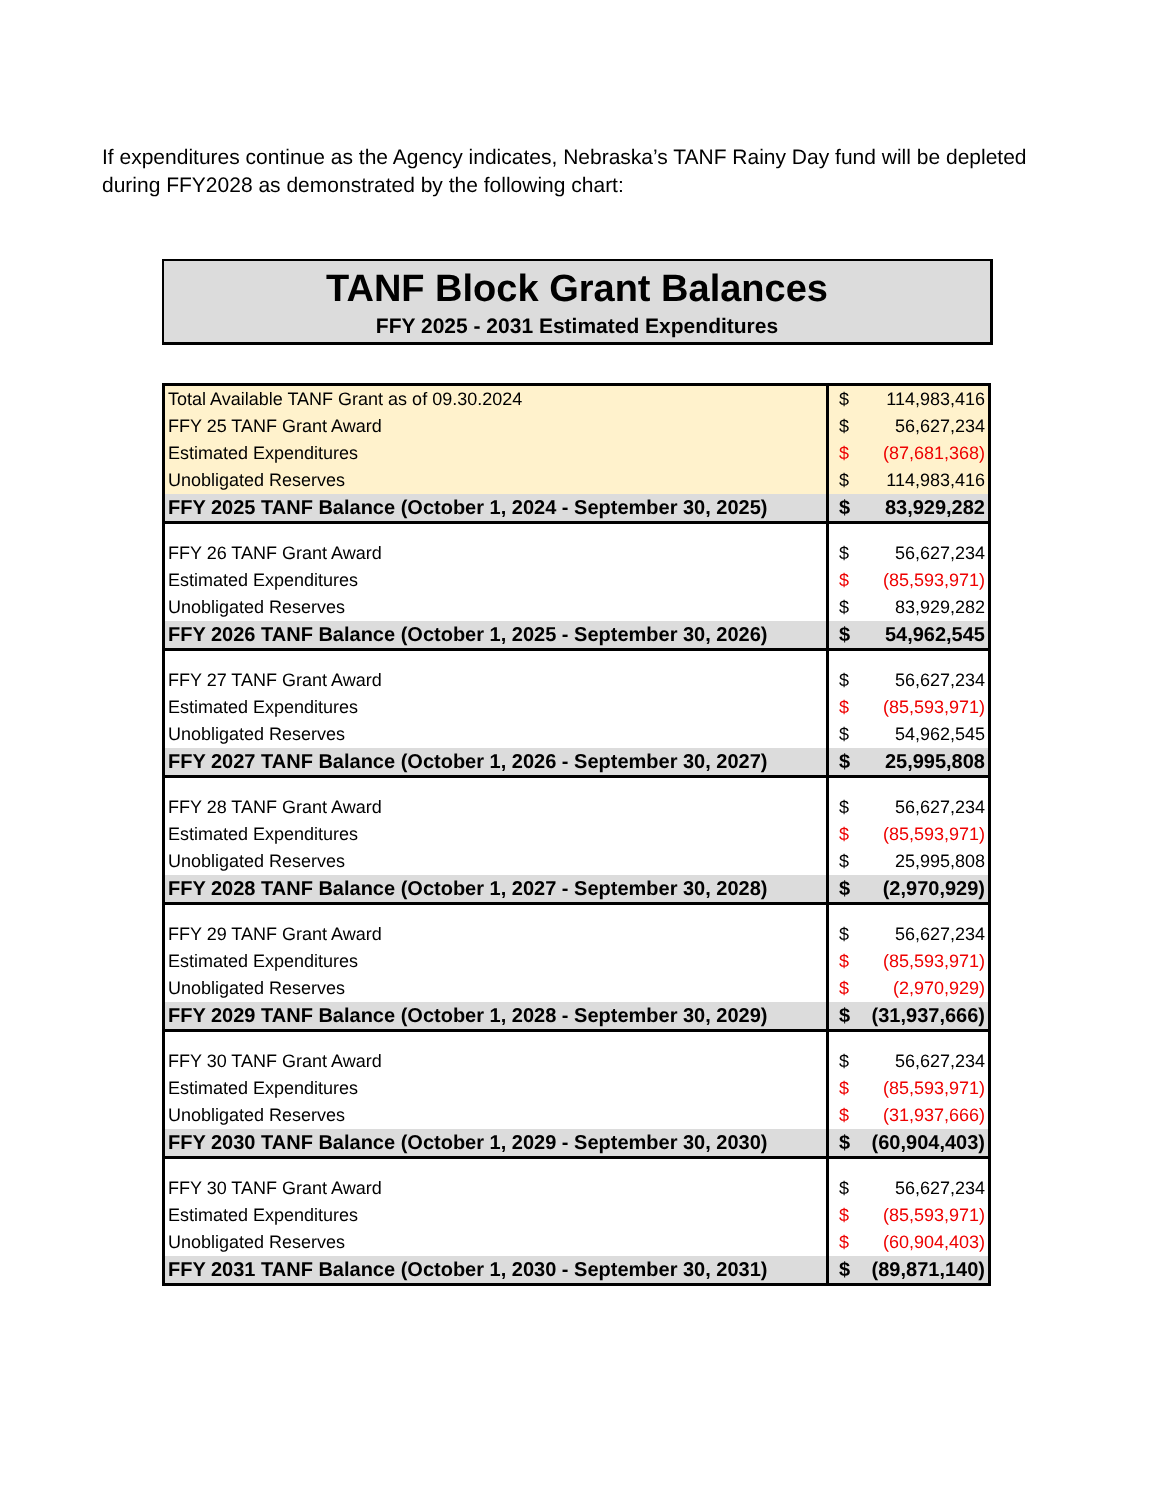If expenditures continue as the Agency indicates, Nebraska’s TANF Rainy Day fund will be depleted during FFY2028 as demonstrated by the following chart:
TANF Block Grant Balances
FFY 2025 - 2031 Estimated Expenditures
| Total Available TANF Grant as of 09.30.2024 | $ | 114,983,416 |
| FFY 25 TANF Grant Award | $ | 56,627,234 |
| Estimated Expenditures | $ | (87,681,368) |
| Unobligated Reserves | $ | 114,983,416 |
| FFY 2025 TANF Balance (October 1, 2024 - September 30, 2025) | $ | 83,929,282 |
| FFY 26 TANF Grant Award | $ | 56,627,234 |
| Estimated Expenditures | $ | (85,593,971) |
| Unobligated Reserves | $ | 83,929,282 |
| FFY 2026 TANF Balance (October 1, 2025 - September 30, 2026) | $ | 54,962,545 |
| FFY 27 TANF Grant Award | $ | 56,627,234 |
| Estimated Expenditures | $ | (85,593,971) |
| Unobligated Reserves | $ | 54,962,545 |
| FFY 2027 TANF Balance (October 1, 2026 - September 30, 2027) | $ | 25,995,808 |
| FFY 28 TANF Grant Award | $ | 56,627,234 |
| Estimated Expenditures | $ | (85,593,971) |
| Unobligated Reserves | $ | 25,995,808 |
| FFY 2028 TANF Balance (October 1, 2027 - September 30, 2028) | $ | (2,970,929) |
| FFY 29 TANF Grant Award | $ | 56,627,234 |
| Estimated Expenditures | $ | (85,593,971) |
| Unobligated Reserves | $ | (2,970,929) |
| FFY 2029 TANF Balance (October 1, 2028 - September 30, 2029) | $ | (31,937,666) |
| FFY 30 TANF Grant Award | $ | 56,627,234 |
| Estimated Expenditures | $ | (85,593,971) |
| Unobligated Reserves | $ | (31,937,666) |
| FFY 2030 TANF Balance (October 1, 2029 - September 30, 2030) | $ | (60,904,403) |
| FFY 30 TANF Grant Award | $ | 56,627,234 |
| Estimated Expenditures | $ | (85,593,971) |
| Unobligated Reserves | $ | (60,904,403) |
| FFY 2031 TANF Balance (October 1, 2030 - September 30, 2031) | $ | (89,871,140) |